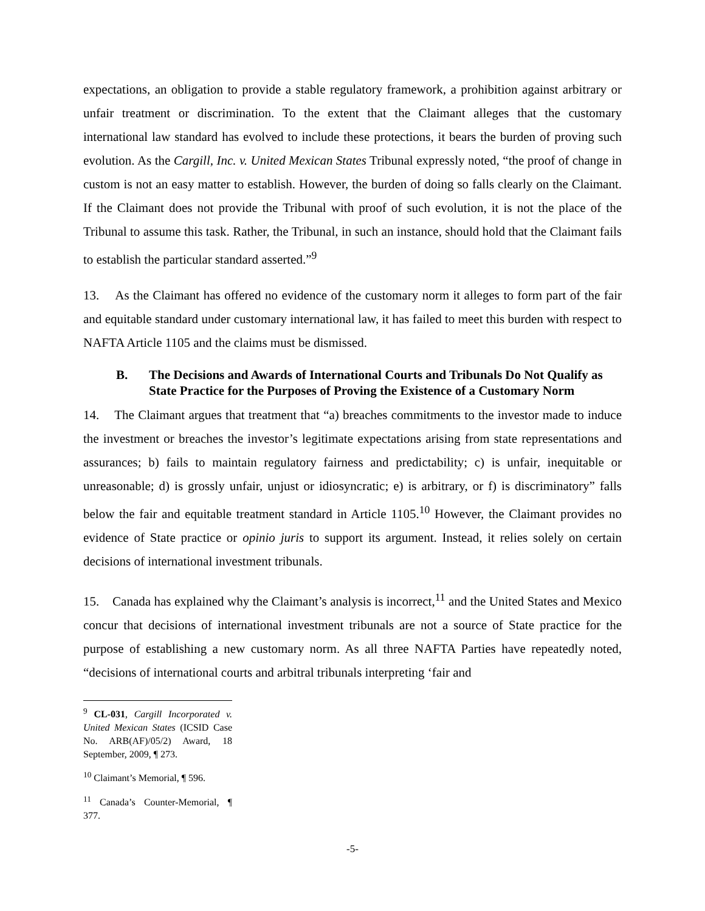expectations, an obligation to provide a stable regulatory framework, a prohibition against arbitrary or unfair treatment or discrimination. To the extent that the Claimant alleges that the customary international law standard has evolved to include these protections, it bears the burden of proving such evolution. As the Cargill, Inc. v. United Mexican States Tribunal expressly noted, “the proof of change in custom is not an easy matter to establish. However, the burden of doing so falls clearly on the Claimant. If the Claimant does not provide the Tribunal with proof of such evolution, it is not the place of the Tribunal to assume this task. Rather, the Tribunal, in such an instance, should hold that the Claimant fails to establish the particular standard asserted.”<sup>9</sup>
13. As the Claimant has offered no evidence of the customary norm it alleges to form part of the fair and equitable standard under customary international law, it has failed to meet this burden with respect to NAFTA Article 1105 and the claims must be dismissed.
B. The Decisions and Awards of International Courts and Tribunals Do Not Qualify as State Practice for the Purposes of Proving the Existence of a Customary Norm
14. The Claimant argues that treatment that “a) breaches commitments to the investor made to induce the investment or breaches the investor’s legitimate expectations arising from state representations and assurances; b) fails to maintain regulatory fairness and predictability; c) is unfair, inequitable or unreasonable; d) is grossly unfair, unjust or idiosyncratic; e) is arbitrary, or f) is discriminatory” falls below the fair and equitable treatment standard in Article 1105.<sup>10</sup> However, the Claimant provides no evidence of State practice or opinio juris to support its argument. Instead, it relies solely on certain decisions of international investment tribunals.
15. Canada has explained why the Claimant’s analysis is incorrect,<sup>11</sup> and the United States and Mexico concur that decisions of international investment tribunals are not a source of State practice for the purpose of establishing a new customary norm. As all three NAFTA Parties have repeatedly noted, “decisions of international courts and arbitral tribunals interpreting ‘fair and
<sup>9</sup> CL-031, Cargill Incorporated v. United Mexican States (ICSID Case No. ARB(AF)/05/2) Award, 18 September, 2009, ¶ 273.
<sup>10</sup> Claimant’s Memorial, ¶ 596.
<sup>11</sup> Canada’s Counter-Memorial, ¶ 377.
-5-